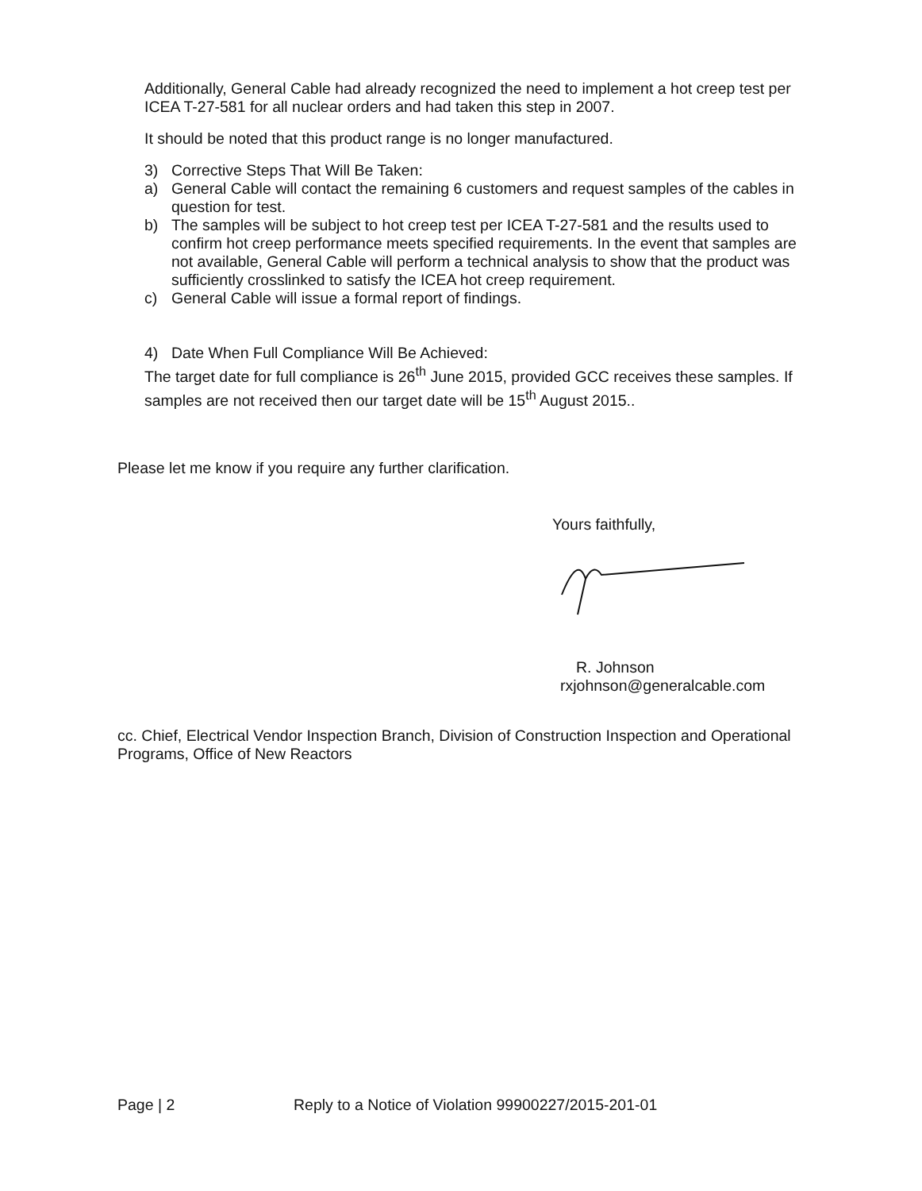Additionally, General Cable had already recognized the need to implement a hot creep test per ICEA T-27-581 for all nuclear orders and had taken this step in 2007.
It should be noted that this product range is no longer manufactured.
3) Corrective Steps That Will Be Taken:
a) General Cable will contact the remaining 6 customers and request samples of the cables in question for test.
b) The samples will be subject to hot creep test per ICEA T-27-581 and the results used to confirm hot creep performance meets specified requirements. In the event that samples are not available, General Cable will perform a technical analysis to show that the product was sufficiently crosslinked to satisfy the ICEA hot creep requirement.
c) General Cable will issue a formal report of findings.
4) Date When Full Compliance Will Be Achieved:
The target date for full compliance is 26<sup>th</sup> June 2015, provided GCC receives these samples. If samples are not received then our target date will be 15<sup>th</sup> August 2015..
Please let me know if you require any further clarification.
Yours faithfully,
R. Johnson
rxjohnson@generalcable.com
cc. Chief, Electrical Vendor Inspection Branch, Division of Construction Inspection and Operational Programs, Office of New Reactors
Page | 2 Reply to a Notice of Violation 99900227/2015-201-01